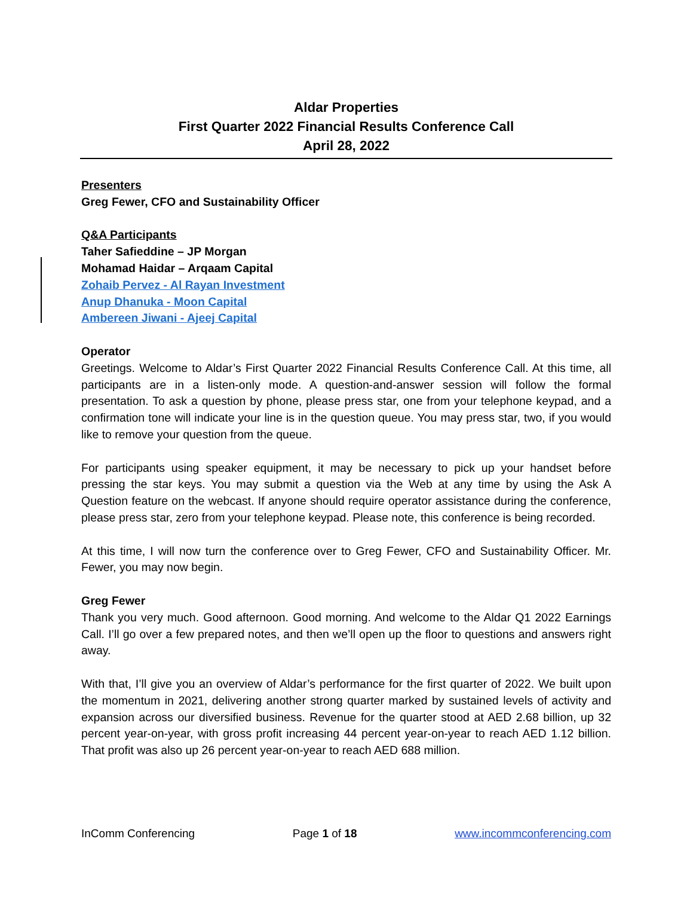Aldar Properties
First Quarter 2022 Financial Results Conference Call
April 28, 2022
Presenters
Greg Fewer, CFO and Sustainability Officer
Q&A Participants
Taher Safieddine – JP Morgan
Mohamad Haidar – Arqaam Capital
Zohaib Pervez - Al Rayan Investment
Anup Dhanuka - Moon Capital
Ambereen Jiwani - Ajeej Capital
Operator
Greetings. Welcome to Aldar’s First Quarter 2022 Financial Results Conference Call. At this time, all participants are in a listen-only mode. A question-and-answer session will follow the formal presentation. To ask a question by phone, please press star, one from your telephone keypad, and a confirmation tone will indicate your line is in the question queue. You may press star, two, if you would like to remove your question from the queue.
For participants using speaker equipment, it may be necessary to pick up your handset before pressing the star keys. You may submit a question via the Web at any time by using the Ask A Question feature on the webcast. If anyone should require operator assistance during the conference, please press star, zero from your telephone keypad. Please note, this conference is being recorded.
At this time, I will now turn the conference over to Greg Fewer, CFO and Sustainability Officer. Mr. Fewer, you may now begin.
Greg Fewer
Thank you very much. Good afternoon. Good morning. And welcome to the Aldar Q1 2022 Earnings Call. I’ll go over a few prepared notes, and then we’ll open up the floor to questions and answers right away.
With that, I’ll give you an overview of Aldar’s performance for the first quarter of 2022. We built upon the momentum in 2021, delivering another strong quarter marked by sustained levels of activity and expansion across our diversified business. Revenue for the quarter stood at AED 2.68 billion, up 32 percent year-on-year, with gross profit increasing 44 percent year-on-year to reach AED 1.12 billion. That profit was also up 26 percent year-on-year to reach AED 688 million.
InComm Conferencing Page 1 of 18 www.incommconferencing.com